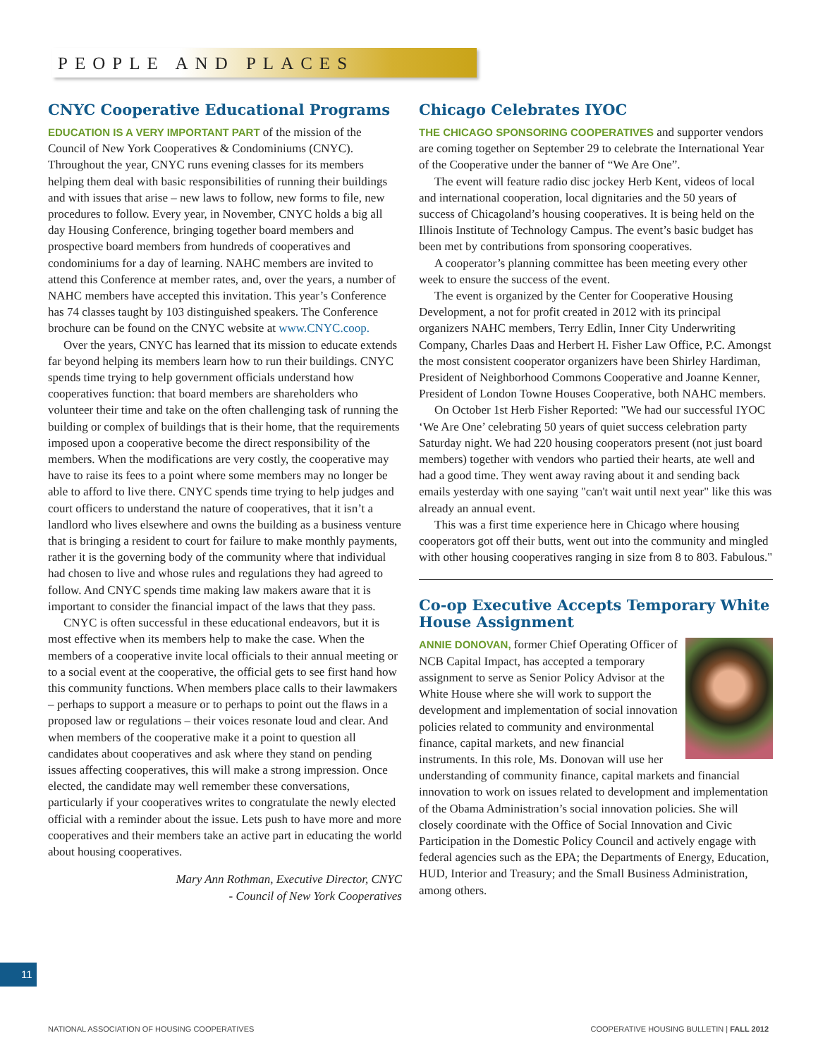PEOPLE AND PLACES
CNYC Cooperative Educational Programs
EDUCATION IS A VERY IMPORTANT PART of the mission of the Council of New York Cooperatives & Condominiums (CNYC). Throughout the year, CNYC runs evening classes for its members helping them deal with basic responsibilities of running their buildings and with issues that arise – new laws to follow, new forms to file, new procedures to follow. Every year, in November, CNYC holds a big all day Housing Conference, bringing together board members and prospective board members from hundreds of cooperatives and condominiums for a day of learning. NAHC members are invited to attend this Conference at member rates, and, over the years, a number of NAHC members have accepted this invitation. This year’s Conference has 74 classes taught by 103 distinguished speakers. The Conference brochure can be found on the CNYC website at www.CNYC.coop.
Over the years, CNYC has learned that its mission to educate extends far beyond helping its members learn how to run their buildings. CNYC spends time trying to help government officials understand how cooperatives function: that board members are shareholders who volunteer their time and take on the often challenging task of running the building or complex of buildings that is their home, that the requirements imposed upon a cooperative become the direct responsibility of the members. When the modifications are very costly, the cooperative may have to raise its fees to a point where some members may no longer be able to afford to live there. CNYC spends time trying to help judges and court officers to understand the nature of cooperatives, that it isn’t a landlord who lives elsewhere and owns the building as a business venture that is bringing a resident to court for failure to make monthly payments, rather it is the governing body of the community where that individual had chosen to live and whose rules and regulations they had agreed to follow. And CNYC spends time making law makers aware that it is important to consider the financial impact of the laws that they pass.
CNYC is often successful in these educational endeavors, but it is most effective when its members help to make the case. When the members of a cooperative invite local officials to their annual meeting or to a social event at the cooperative, the official gets to see first hand how this community functions. When members place calls to their lawmakers – perhaps to support a measure or to perhaps to point out the flaws in a proposed law or regulations – their voices resonate loud and clear. And when members of the cooperative make it a point to question all candidates about cooperatives and ask where they stand on pending issues affecting cooperatives, this will make a strong impression. Once elected, the candidate may well remember these conversations, particularly if your cooperatives writes to congratulate the newly elected official with a reminder about the issue. Lets push to have more and more cooperatives and their members take an active part in educating the world about housing cooperatives.
Mary Ann Rothman, Executive Director, CNYC
- Council of New York Cooperatives
Chicago Celebrates IYOC
THE CHICAGO SPONSORING COOPERATIVES and supporter vendors are coming together on September 29 to celebrate the International Year of the Cooperative under the banner of “We Are One”.
The event will feature radio disc jockey Herb Kent, videos of local and international cooperation, local dignitaries and the 50 years of success of Chicagoland’s housing cooperatives. It is being held on the Illinois Institute of Technology Campus. The event’s basic budget has been met by contributions from sponsoring cooperatives.
A cooperator’s planning committee has been meeting every other week to ensure the success of the event.
The event is organized by the Center for Cooperative Housing Development, a not for profit created in 2012 with its principal organizers NAHC members, Terry Edlin, Inner City Underwriting Company, Charles Daas and Herbert H. Fisher Law Office, P.C. Amongst the most consistent cooperator organizers have been Shirley Hardiman, President of Neighborhood Commons Cooperative and Joanne Kenner, President of London Towne Houses Cooperative, both NAHC members.
On October 1st Herb Fisher Reported: "We had our successful IYOC ‘We Are One’ celebrating 50 years of quiet success celebration party Saturday night. We had 220 housing cooperators present (not just board members) together with vendors who partied their hearts, ate well and had a good time. They went away raving about it and sending back emails yesterday with one saying "can't wait until next year" like this was already an annual event.
This was a first time experience here in Chicago where housing cooperators got off their butts, went out into the community and mingled with other housing cooperatives ranging in size from 8 to 803. Fabulous."
Co-op Executive Accepts Temporary White House Assignment
ANNIE DONOVAN, former Chief Operating Officer of NCB Capital Impact, has accepted a temporary assignment to serve as Senior Policy Advisor at the White House where she will work to support the development and implementation of social innovation policies related to community and environmental finance, capital markets, and new financial instruments. In this role, Ms. Donovan will use her understanding of community finance, capital markets and financial innovation to work on issues related to development and implementation of the Obama Administration’s social innovation policies. She will closely coordinate with the Office of Social Innovation and Civic Participation in the Domestic Policy Council and actively engage with federal agencies such as the EPA; the Departments of Energy, Education, HUD, Interior and Treasury; and the Small Business Administration, among others.
11
NATIONAL ASSOCIATION OF HOUSING COOPERATIVES COOPERATIVE HOUSING BULLETIN | FALL 2012